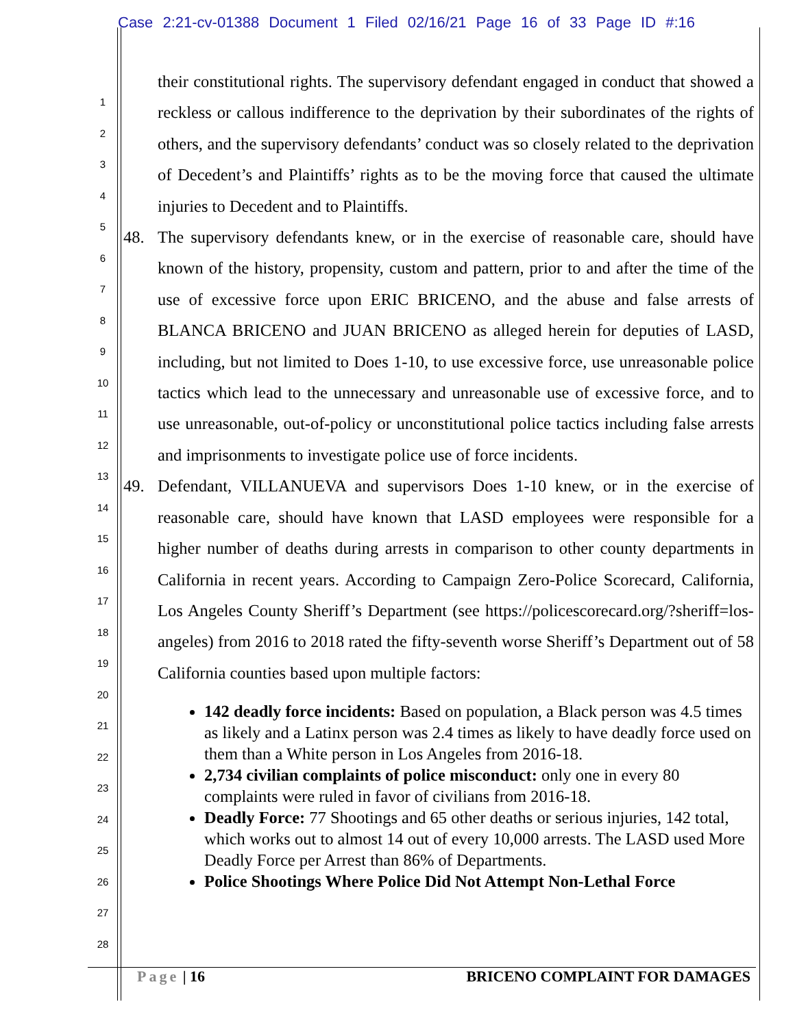Case 2:21-cv-01388 Document 1 Filed 02/16/21 Page 16 of 33 Page ID #:16
1
2
3
4
5
6
7
8
9
10
11
12
13
14
15
16
17
18
19
20
21
22
23
24
25
26
27
28
their constitutional rights. The supervisory defendant engaged in conduct that showed a reckless or callous indifference to the deprivation by their subordinates of the rights of others, and the supervisory defendants’ conduct was so closely related to the deprivation of Decedent’s and Plaintiffs’ rights as to be the moving force that caused the ultimate injuries to Decedent and to Plaintiffs.
48. The supervisory defendants knew, or in the exercise of reasonable care, should have known of the history, propensity, custom and pattern, prior to and after the time of the use of excessive force upon ERIC BRICENO, and the abuse and false arrests of BLANCA BRICENO and JUAN BRICENO as alleged herein for deputies of LASD, including, but not limited to Does 1-10, to use excessive force, use unreasonable police tactics which lead to the unnecessary and unreasonable use of excessive force, and to use unreasonable, out-of-policy or unconstitutional police tactics including false arrests and imprisonments to investigate police use of force incidents.
49. Defendant, VILLANUEVA and supervisors Does 1-10 knew, or in the exercise of reasonable care, should have known that LASD employees were responsible for a higher number of deaths during arrests in comparison to other county departments in California in recent years. According to Campaign Zero-Police Scorecard, California, Los Angeles County Sheriff’s Department (see https://policescorecard.org/?sheriff=los-angeles) from 2016 to 2018 rated the fifty-seventh worse Sheriff’s Department out of 58 California counties based upon multiple factors:
142 deadly force incidents: Based on population, a Black person was 4.5 times as likely and a Latinx person was 2.4 times as likely to have deadly force used on them than a White person in Los Angeles from 2016-18.
2,734 civilian complaints of police misconduct: only one in every 80 complaints were ruled in favor of civilians from 2016-18.
Deadly Force: 77 Shootings and 65 other deaths or serious injuries, 142 total, which works out to almost 14 out of every 10,000 arrests. The LASD used More Deadly Force per Arrest than 86% of Departments.
Police Shootings Where Police Did Not Attempt Non-Lethal Force
Page | 16 BRICENO COMPLAINT FOR DAMAGES